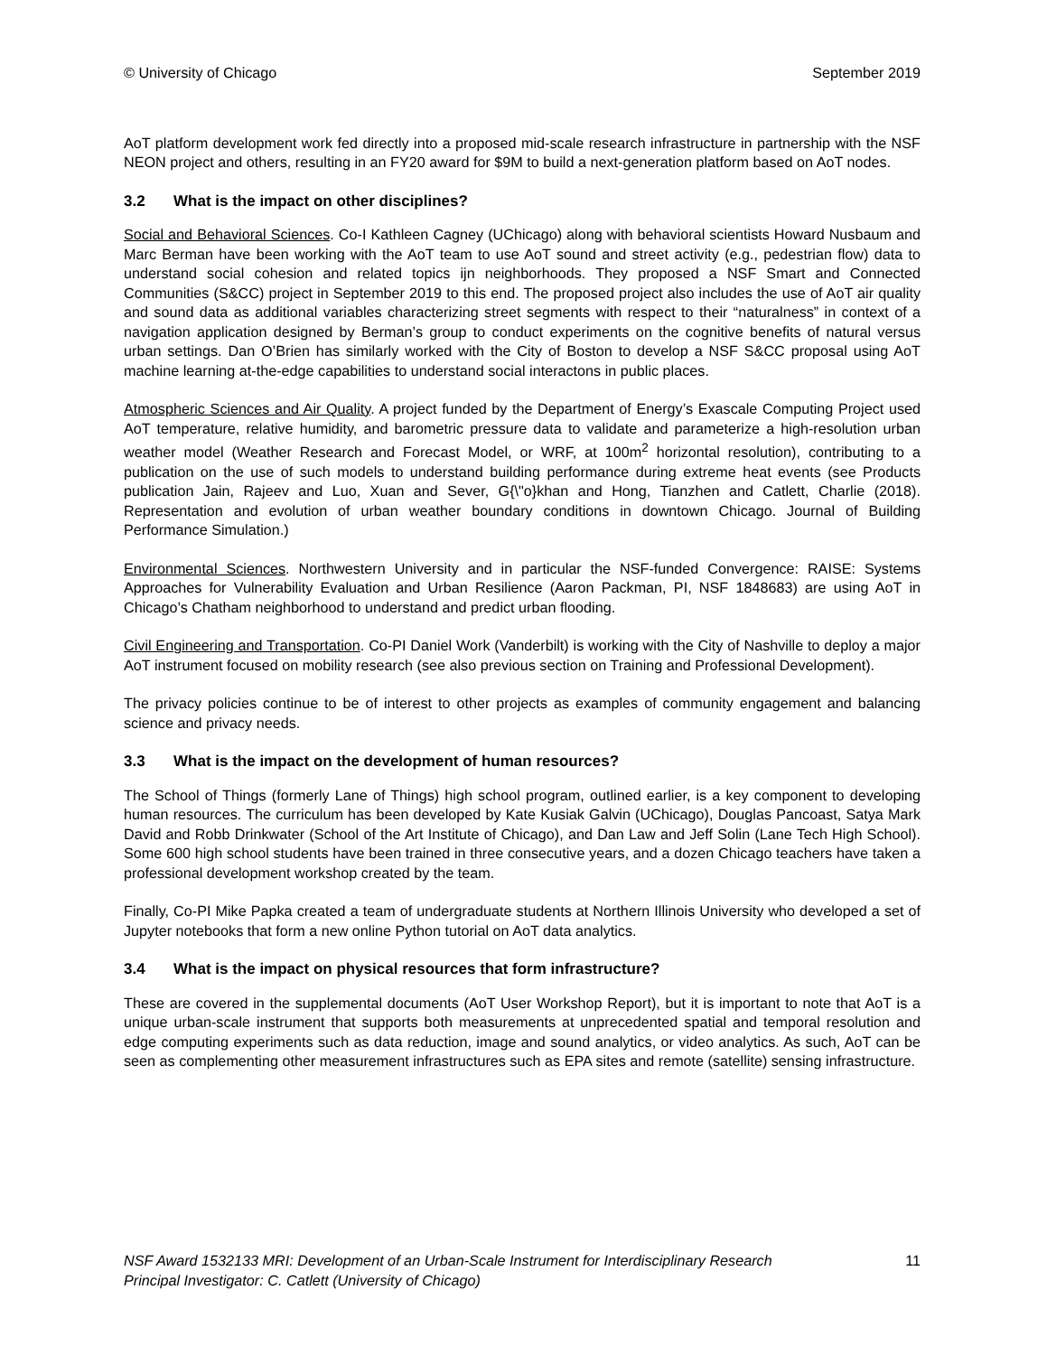© University of Chicago September 2019
AoT platform development work fed directly into a proposed mid-scale research infrastructure in partnership with the NSF NEON project and others, resulting in an FY20 award for $9M to build a next-generation platform based on AoT nodes.
3.2 What is the impact on other disciplines?
Social and Behavioral Sciences. Co-I Kathleen Cagney (UChicago) along with behavioral scientists Howard Nusbaum and Marc Berman have been working with the AoT team to use AoT sound and street activity (e.g., pedestrian flow) data to understand social cohesion and related topics ijn neighborhoods. They proposed a NSF Smart and Connected Communities (S&CC) project in September 2019 to this end. The proposed project also includes the use of AoT air quality and sound data as additional variables characterizing street segments with respect to their “naturalness” in context of a navigation application designed by Berman’s group to conduct experiments on the cognitive benefits of natural versus urban settings. Dan O’Brien has similarly worked with the City of Boston to develop a NSF S&CC proposal using AoT machine learning at-the-edge capabilities to understand social interactons in public places.
Atmospheric Sciences and Air Quality. A project funded by the Department of Energy’s Exascale Computing Project used AoT temperature, relative humidity, and barometric pressure data to validate and parameterize a high-resolution urban weather model (Weather Research and Forecast Model, or WRF, at 100m<sup>2</sup> horizontal resolution), contributing to a publication on the use of such models to understand building performance during extreme heat events (see Products publication Jain, Rajeev and Luo, Xuan and Sever, G{\"o}khan and Hong, Tianzhen and Catlett, Charlie (2018). Representation and evolution of urban weather boundary conditions in downtown Chicago. Journal of Building Performance Simulation.)
Environmental Sciences. Northwestern University and in particular the NSF-funded Convergence: RAISE: Systems Approaches for Vulnerability Evaluation and Urban Resilience (Aaron Packman, PI, NSF 1848683) are using AoT in Chicago’s Chatham neighborhood to understand and predict urban flooding.
Civil Engineering and Transportation. Co-PI Daniel Work (Vanderbilt) is working with the City of Nashville to deploy a major AoT instrument focused on mobility research (see also previous section on Training and Professional Development).
The privacy policies continue to be of interest to other projects as examples of community engagement and balancing science and privacy needs.
3.3 What is the impact on the development of human resources?
The School of Things (formerly Lane of Things) high school program, outlined earlier, is a key component to developing human resources. The curriculum has been developed by Kate Kusiak Galvin (UChicago), Douglas Pancoast, Satya Mark David and Robb Drinkwater (School of the Art Institute of Chicago), and Dan Law and Jeff Solin (Lane Tech High School). Some 600 high school students have been trained in three consecutive years, and a dozen Chicago teachers have taken a professional development workshop created by the team.
Finally, Co-PI Mike Papka created a team of undergraduate students at Northern Illinois University who developed a set of Jupyter notebooks that form a new online Python tutorial on AoT data analytics.
3.4 What is the impact on physical resources that form infrastructure?
These are covered in the supplemental documents (AoT User Workshop Report), but it is important to note that AoT is a unique urban-scale instrument that supports both measurements at unprecedented spatial and temporal resolution and edge computing experiments such as data reduction, image and sound analytics, or video analytics. As such, AoT can be seen as complementing other measurement infrastructures such as EPA sites and remote (satellite) sensing infrastructure.
NSF Award 1532133 MRI: Development of an Urban-Scale Instrument for Interdisciplinary Research 11
Principal Investigator: C. Catlett (University of Chicago)